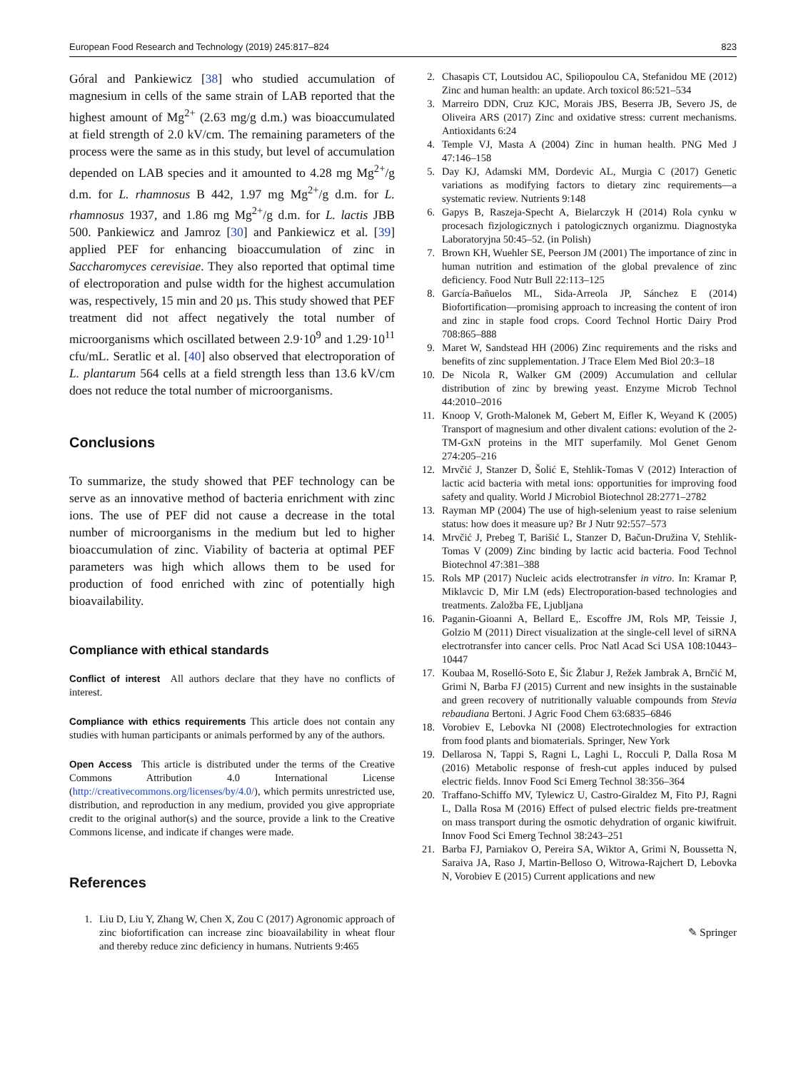European Food Research and Technology (2019) 245:817–824 823
Góral and Pankiewicz [38] who studied accumulation of magnesium in cells of the same strain of LAB reported that the highest amount of Mg<sup>2+</sup> (2.63 mg/g d.m.) was bioaccumulated at field strength of 2.0 kV/cm. The remaining parameters of the process were the same as in this study, but level of accumulation depended on LAB species and it amounted to 4.28 mg Mg<sup>2+</sup>/g d.m. for L. rhamnosus B 442, 1.97 mg Mg<sup>2+</sup>/g d.m. for L. rhamnosus 1937, and 1.86 mg Mg<sup>2+</sup>/g d.m. for L. lactis JBB 500. Pankiewicz and Jamroz [30] and Pankiewicz et al. [39] applied PEF for enhancing bioaccumulation of zinc in Saccharomyces cerevisiae. They also reported that optimal time of electroporation and pulse width for the highest accumulation was, respectively, 15 min and 20 µs. This study showed that PEF treatment did not affect negatively the total number of microorganisms which oscillated between 2.9·10<sup>9</sup> and 1.29·10<sup>11</sup> cfu/mL. Seratlic et al. [40] also observed that electroporation of L. plantarum 564 cells at a field strength less than 13.6 kV/cm does not reduce the total number of microorganisms.
Conclusions
To summarize, the study showed that PEF technology can be serve as an innovative method of bacteria enrichment with zinc ions. The use of PEF did not cause a decrease in the total number of microorganisms in the medium but led to higher bioaccumulation of zinc. Viability of bacteria at optimal PEF parameters was high which allows them to be used for production of food enriched with zinc of potentially high bioavailability.
Compliance with ethical standards
Conflict of interest All authors declare that they have no conflicts of interest.
Compliance with ethics requirements This article does not contain any studies with human participants or animals performed by any of the authors.
Open Access This article is distributed under the terms of the Creative Commons Attribution 4.0 International License (http://creativecommons.org/licenses/by/4.0/), which permits unrestricted use, distribution, and reproduction in any medium, provided you give appropriate credit to the original author(s) and the source, provide a link to the Creative Commons license, and indicate if changes were made.
References
1. Liu D, Liu Y, Zhang W, Chen X, Zou C (2017) Agronomic approach of zinc biofortification can increase zinc bioavailability in wheat flour and thereby reduce zinc deficiency in humans. Nutrients 9:465
2. Chasapis CT, Loutsidou AC, Spiliopoulou CA, Stefanidou ME (2012) Zinc and human health: an update. Arch toxicol 86:521–534
3. Marreiro DDN, Cruz KJC, Morais JBS, Beserra JB, Severo JS, de Oliveira ARS (2017) Zinc and oxidative stress: current mechanisms. Antioxidants 6:24
4. Temple VJ, Masta A (2004) Zinc in human health. PNG Med J 47:146–158
5. Day KJ, Adamski MM, Dordevic AL, Murgia C (2017) Genetic variations as modifying factors to dietary zinc requirements—a systematic review. Nutrients 9:148
6. Gapys B, Raszeja-Specht A, Bielarczyk H (2014) Rola cynku w procesach fizjologicznych i patologicznych organizmu. Diagnostyka Laboratoryjna 50:45–52. (in Polish)
7. Brown KH, Wuehler SE, Peerson JM (2001) The importance of zinc in human nutrition and estimation of the global prevalence of zinc deficiency. Food Nutr Bull 22:113–125
8. García-Bañuelos ML, Sida-Arreola JP, Sánchez E (2014) Biofortification—promising approach to increasing the content of iron and zinc in staple food crops. Coord Technol Hortic Dairy Prod 708:865–888
9. Maret W, Sandstead HH (2006) Zinc requirements and the risks and benefits of zinc supplementation. J Trace Elem Med Biol 20:3–18
10. De Nicola R, Walker GM (2009) Accumulation and cellular distribution of zinc by brewing yeast. Enzyme Microb Technol 44:2010–2016
11. Knoop V, Groth-Malonek M, Gebert M, Eifler K, Weyand K (2005) Transport of magnesium and other divalent cations: evolution of the 2-TM-GxN proteins in the MIT superfamily. Mol Genet Genom 274:205–216
12. Mrvčić J, Stanzer D, Šolić E, Stehlik-Tomas V (2012) Interaction of lactic acid bacteria with metal ions: opportunities for improving food safety and quality. World J Microbiol Biotechnol 28:2771–2782
13. Rayman MP (2004) The use of high-selenium yeast to raise selenium status: how does it measure up? Br J Nutr 92:557–573
14. Mrvčić J, Prebeg T, Barišić L, Stanzer D, Bačun-Družina V, Stehlik-Tomas V (2009) Zinc binding by lactic acid bacteria. Food Technol Biotechnol 47:381–388
15. Rols MP (2017) Nucleic acids electrotransfer in vitro. In: Kramar P, Miklavcic D, Mir LM (eds) Electroporation-based technologies and treatments. Založba FE, Ljubljana
16. Paganin-Gioanni A, Bellard E,. Escoffre JM, Rols MP, Teissie J, Golzio M (2011) Direct visualization at the single-cell level of siRNA electrotransfer into cancer cells. Proc Natl Acad Sci USA 108:10443–10447
17. Koubaa M, Roselló-Soto E, Šic Žlabur J, Režek Jambrak A, Brnčić M, Grimi N, Barba FJ (2015) Current and new insights in the sustainable and green recovery of nutritionally valuable compounds from Stevia rebaudiana Bertoni. J Agric Food Chem 63:6835–6846
18. Vorobiev E, Lebovka NI (2008) Electrotechnologies for extraction from food plants and biomaterials. Springer, New York
19. Dellarosa N, Tappi S, Ragni L, Laghi L, Rocculi P, Dalla Rosa M (2016) Metabolic response of fresh-cut apples induced by pulsed electric fields. Innov Food Sci Emerg Technol 38:356–364
20. Traffano-Schiffo MV, Tylewicz U, Castro-Giraldez M, Fito PJ, Ragni L, Dalla Rosa M (2016) Effect of pulsed electric fields pre-treatment on mass transport during the osmotic dehydration of organic kiwifruit. Innov Food Sci Emerg Technol 38:243–251
21. Barba FJ, Parniakov O, Pereira SA, Wiktor A, Grimi N, Boussetta N, Saraiva JA, Raso J, Martin-Belloso O, Witrowa-Rajchert D, Lebovka N, Vorobiev E (2015) Current applications and new
✎ Springer